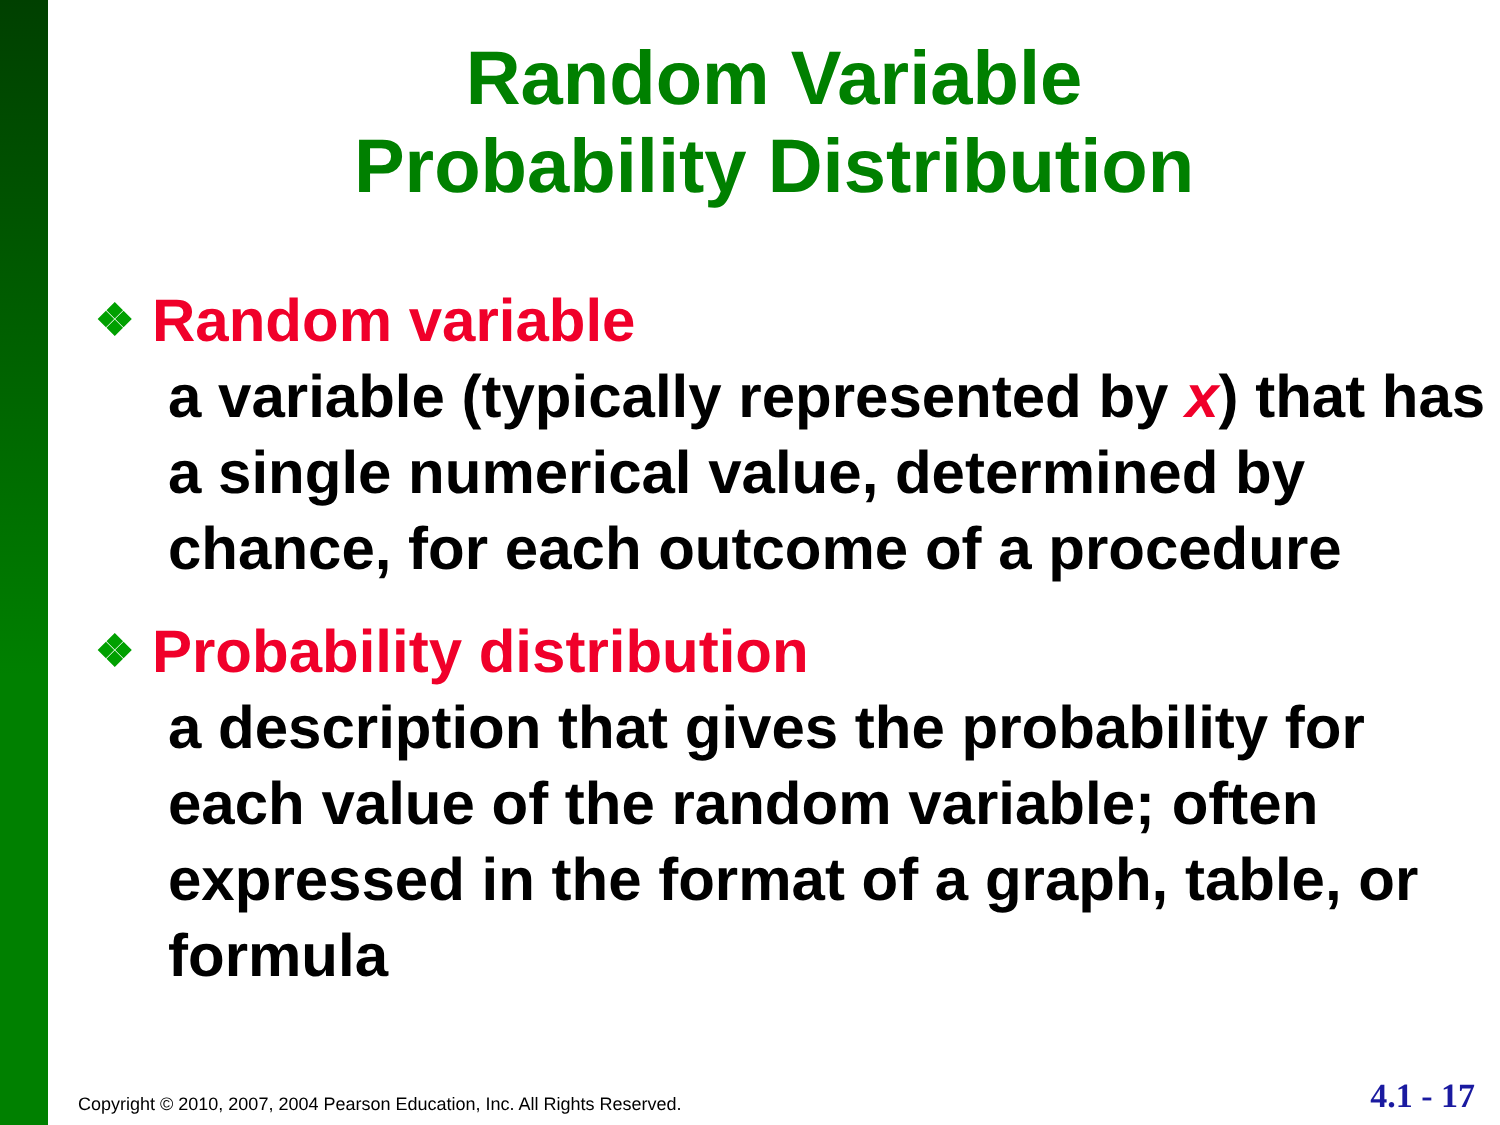Random Variable
Probability Distribution
❖ Random variable
a variable (typically represented by x) that has a single numerical value, determined by chance, for each outcome of a procedure
❖ Probability distribution
a description that gives the probability for each value of the random variable; often expressed in the format of a graph, table, or formula
Copyright © 2010, 2007, 2004 Pearson Education, Inc. All Rights Reserved. 4.1 - 17